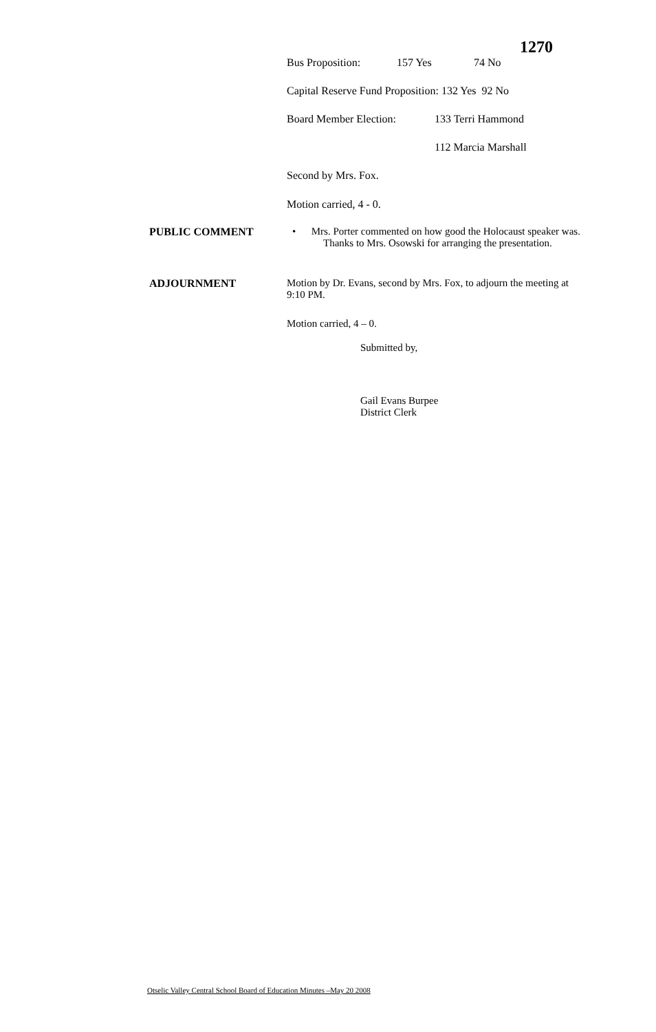1270
Bus Proposition: 157 Yes 74 No
Capital Reserve Fund Proposition: 132 Yes 92 No
Board Member Election: 133 Terri Hammond
112 Marcia Marshall
Second by Mrs. Fox.
Motion carried, 4 - 0.
PUBLIC COMMENT
• Mrs. Porter commented on how good the Holocaust speaker was. Thanks to Mrs. Osowski for arranging the presentation.
ADJOURNMENT
Motion by Dr. Evans, second by Mrs. Fox, to adjourn the meeting at 9:10 PM.
Motion carried, 4 – 0.
Submitted by,
Gail Evans Burpee
District Clerk
Otselic Valley Central School Board of Education Minutes –May 20 2008